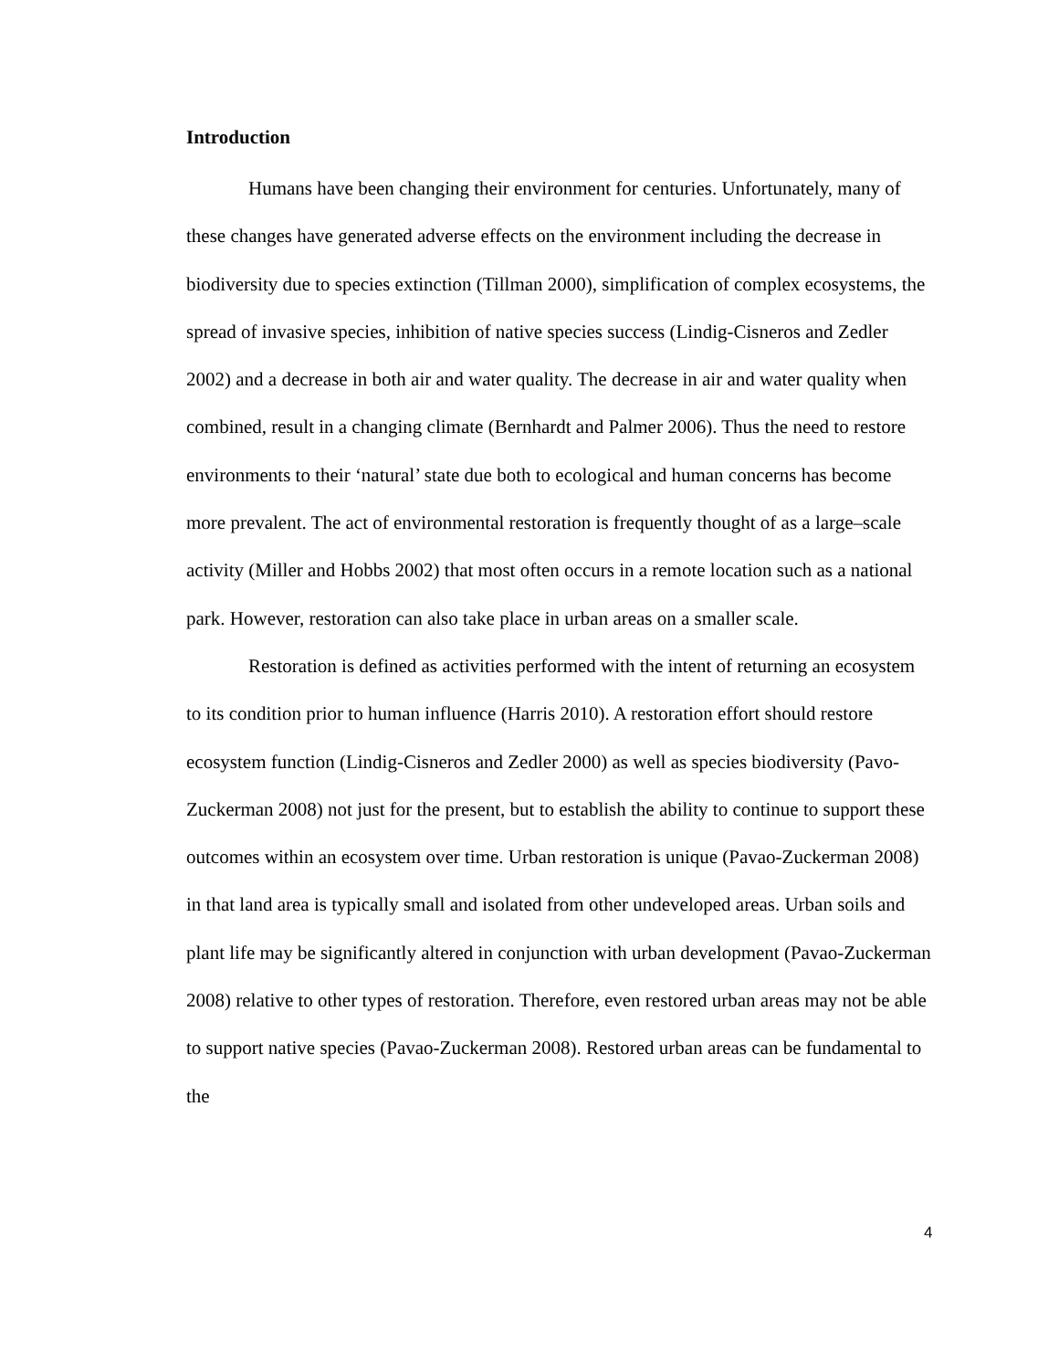Introduction
Humans have been changing their environment for centuries. Unfortunately, many of these changes have generated adverse effects on the environment including the decrease in biodiversity due to species extinction (Tillman 2000), simplification of complex ecosystems, the spread of invasive species, inhibition of native species success (Lindig-Cisneros and Zedler 2002) and a decrease in both air and water quality. The decrease in air and water quality when combined, result in a changing climate (Bernhardt and Palmer 2006). Thus the need to restore environments to their ‘natural’ state due both to ecological and human concerns has become more prevalent. The act of environmental restoration is frequently thought of as a large–scale activity (Miller and Hobbs 2002) that most often occurs in a remote location such as a national park. However, restoration can also take place in urban areas on a smaller scale.
Restoration is defined as activities performed with the intent of returning an ecosystem to its condition prior to human influence (Harris 2010). A restoration effort should restore ecosystem function (Lindig-Cisneros and Zedler 2000) as well as species biodiversity (Pavo-Zuckerman 2008) not just for the present, but to establish the ability to continue to support these outcomes within an ecosystem over time. Urban restoration is unique (Pavao-Zuckerman 2008) in that land area is typically small and isolated from other undeveloped areas. Urban soils and plant life may be significantly altered in conjunction with urban development (Pavao-Zuckerman 2008) relative to other types of restoration. Therefore, even restored urban areas may not be able to support native species (Pavao-Zuckerman 2008). Restored urban areas can be fundamental to the
4